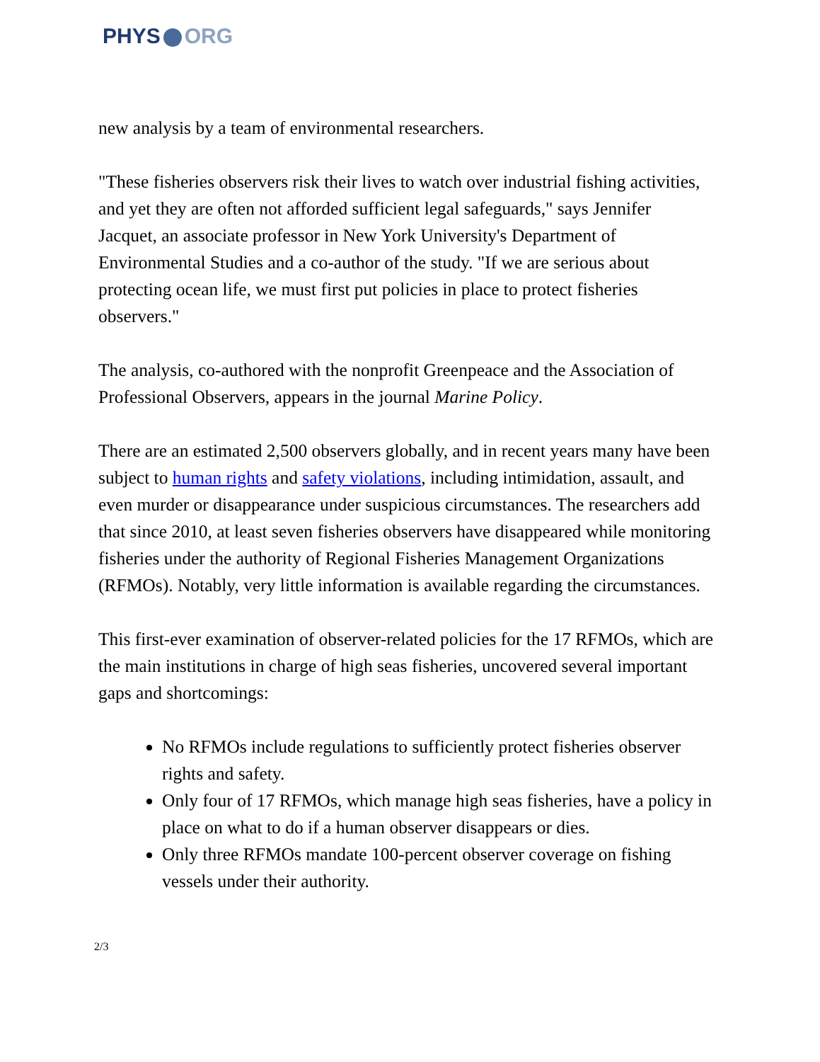PHYS ORG
new analysis by a team of environmental researchers.
"These fisheries observers risk their lives to watch over industrial fishing activities, and yet they are often not afforded sufficient legal safeguards," says Jennifer Jacquet, an associate professor in New York University's Department of Environmental Studies and a co-author of the study. "If we are serious about protecting ocean life, we must first put policies in place to protect fisheries observers."
The analysis, co-authored with the nonprofit Greenpeace and the Association of Professional Observers, appears in the journal Marine Policy.
There are an estimated 2,500 observers globally, and in recent years many have been subject to human rights and safety violations, including intimidation, assault, and even murder or disappearance under suspicious circumstances. The researchers add that since 2010, at least seven fisheries observers have disappeared while monitoring fisheries under the authority of Regional Fisheries Management Organizations (RFMOs). Notably, very little information is available regarding the circumstances.
This first-ever examination of observer-related policies for the 17 RFMOs, which are the main institutions in charge of high seas fisheries, uncovered several important gaps and shortcomings:
No RFMOs include regulations to sufficiently protect fisheries observer rights and safety.
Only four of 17 RFMOs, which manage high seas fisheries, have a policy in place on what to do if a human observer disappears or dies.
Only three RFMOs mandate 100-percent observer coverage on fishing vessels under their authority.
2/3